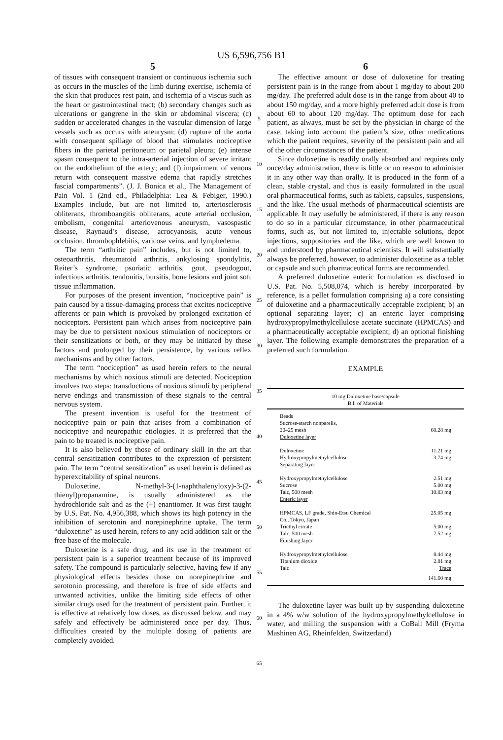US 6,596,756 B1
5
of tissues with consequent transient or continuous ischemia such as occurs in the muscles of the limb during exercise, ischemia of the skin that produces rest pain, and ischemia of a viscus such as the heart or gastrointestinal tract; (b) secondary changes such as ulcerations or gangrene in the skin or abdominal viscera; (c) sudden or accelerated changes in the vascular dimension of large vessels such as occurs with aneurysm; (d) rupture of the aorta with consequent spillage of blood that stimulates nociceptive fibers in the parietal peritoneum or parietal pleura; (e) intense spasm consequent to the intra-arterial injection of severe irritant on the endothelium of the artery; and (f) impairment of venous return with consequent massive edema that rapidly stretches fascial compartments”. (J. J. Bonica et al., The Management of Pain Vol. 1 (2nd ed., Philadelphia: Lea & Febiger, 1990.) Examples include, but are not limited to, arteriosclerosis obliterans, thromboangitis obliterans, acute arterial occlusion, embolism, congenital arteriovenous aneurysm, vasospastic disease, Raynaud’s disease, acrocyanosis, acute venous occlusion, thrombophlebitis, varicose veins, and lymphedema.
The term “arthritic pain” includes, but is not limited to, osteoarthritis, rheumatoid arthritis, ankylosing spondylitis, Reiter’s syndrome, psoriatic arthritis, gout, pseudogout, infectious arthritis, tendonitis, bursitis, bone lesions and joint soft tissue inflammation.
For purposes of the present invention, “nociceptive pain” is pain caused by a tissue-damaging process that excites nociceptive afferents or pain which is provoked by prolonged excitation of nociceptors. Persistent pain which arises from nociceptive pain may be due to persistent noxious stimulation of nociceptors or their sensitizations or both, or they may be initiated by these factors and prolonged by their persistence, by various reflex mechanisms and by other factors.
The term “nociception” as used herein refers to the neural mechanisms by which noxious stimuli are detected. Nociception involves two steps: transductions of noxious stimuli by peripheral nerve endings and transmission of these signals to the central nervous system.
The present invention is useful for the treatment of nociceptive pain or pain that arises from a combination of nociceptive and neuropathic etiologies. It is preferred that the pain to be treated is nociceptive pain.
It is also believed by those of ordinary skill in the art that central sensitization contributes to the expression of persistent pain. The term “central sensitization” as used herein is defined as hyperexcitability of spinal neurons.
Duloxetine, N-methyl-3-(1-naphthalenyloxy)-3-(2-thienyl)propanamine, is usually administered as the hydrochloride salt and as the (+) enantiomer. It was first taught by U.S. Pat. No. 4,956,388, which shows its high potency in the inhibition of serotonin and norepinephrine uptake. The term “duloxetine” as used herein, refers to any acid addition salt or the free base of the molecule.
Duloxetine is a safe drug, and its use in the treatment of persistent pain is a superior treatment because of its improved safety. The compound is particularly selective, having few if any physiological effects besides those on norepinephrine and serotonin processing, and therefore is free of side effects and unwanted activities, unlike the limiting side effects of other similar drugs used for the treatment of persistent pain. Further, it is effective at relatively low doses, as discussed below, and may safely and effectively be administered once per day. Thus, difficulties created by the multiple dosing of patients are completely avoided.
5
10
15
20
25
30
35
40
45
50
55
60
65
6
The effective amount or dose of duloxetine for treating persistent pain is in the range from about 1 mg/day to about 200 mg/day. The preferred adult dose is in the range from about 40 to about 150 mg/day, and a more highly preferred adult dose is from about 60 to about 120 mg/day. The optimum dose for each patient, as always, must be set by the physician in charge of the case, taking into account the patient’s size, other medications which the patient requires, severity of the persistent pain and all of the other circumstances of the patient.
Since duloxetine is readily orally absorbed and requires only once/day administration, there is little or no reason to administer it in any other way than orally. It is produced in the form of a clean, stable crystal, and thus is easily formulated in the usual oral pharmaceutical forms, such as tablets, capsules, suspensions, and the like. The usual methods of pharmaceutical scientists are applicable. It may usefully be administered, if there is any reason to do so in a particular circumstance, in other pharmaceutical forms, such as, but not limited to, injectable solutions, depot injections, suppositories and the like, which are well known to and understood by pharmaceutical scientists. It will substantially always be preferred, however, to administer duloxetine as a tablet or capsule and such pharmaceutical forms are recommended.
A preferred duloxetine enteric formulation as disclosed in U.S. Pat. No. 5,508,074, which is hereby incorporated by reference, is a pellet formulation comprising a) a core consisting of duloxetine and a pharmaceutically acceptable excipient; b) an optional separating layer; c) an enteric layer comprising hydroxypropylmethylcellulose acetate succinate (HPMCAS) and a pharmaceutically acceptable excipient; d) an optional finishing layer. The following example demonstrates the preparation of a preferred such formulation.
EXAMPLE
| 10 mg Duloxetine base/capsule Bill of Materials | |
| --- | --- |
| Beads | |
| Sucrose-starch nonpareils, 20–25 mesh | 60.28 mg |
| Duloxetine layer | |
| Duloxetine | 11.21 mg |
| Hydroxypropylmethylcellulose | 3.74 mg |
| Separating layer | |
| Hydroxypropylmethylcellulose | 2.51 mg |
| Sucrose | 5.00 mg |
| Talc, 500 mesh | 10.03 mg |
| Enteric layer | |
| HPMCAS, LF grade, Shin-Etsu Chemical Co., Tokyo, Japan | 25.05 mg |
| Triethyl citrate | 5.00 mg |
| Talc, 500 mesh | 7.52 mg |
| Finishing layer | |
| Hydroxypropylmethylcellulose | 8.44 mg |
| Titanium dioxide | 2.81 mg |
| Talc | Trace |
| | 141.60 mg |
The duloxetine layer was built up by suspending duloxetine in a 4% w/w solution of the hydroxypropylmethylcellulose in water, and milling the suspension with a CoBall Mill (Fryma Mashinen AG, Rheinfelden, Switzerland)